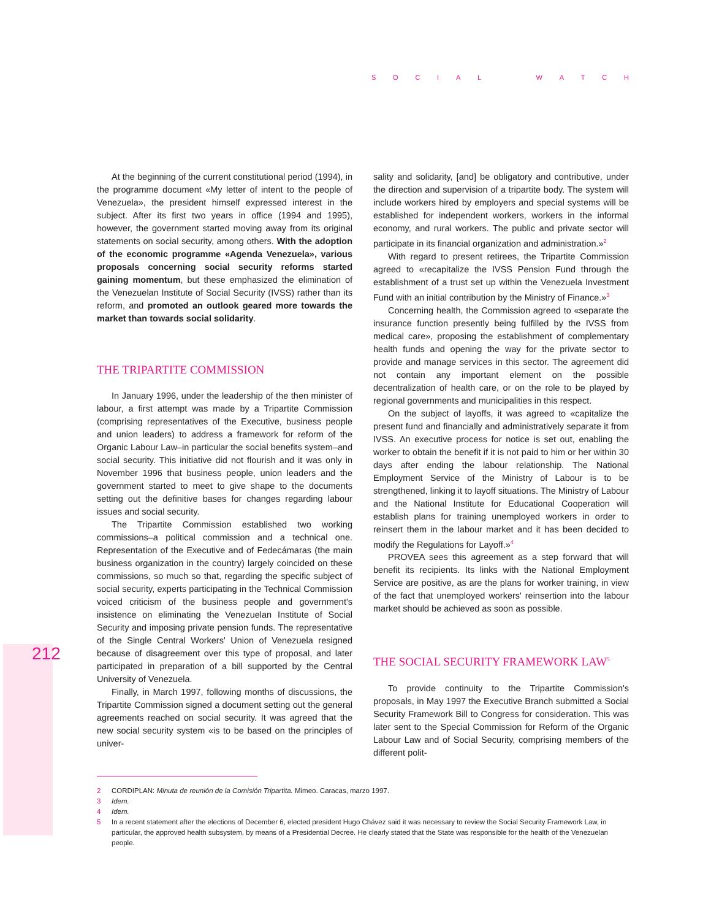SOCIAL WATCH
212
At the beginning of the current constitutional period (1994), in the programme document «My letter of intent to the people of Venezuela», the president himself expressed interest in the subject. After its first two years in office (1994 and 1995), however, the government started moving away from its original statements on social security, among others. With the adoption of the economic programme «Agenda Venezuela», various proposals concerning social security reforms started gaining momentum, but these emphasized the elimination of the Venezuelan Institute of Social Security (IVSS) rather than its reform, and promoted an outlook geared more towards the market than towards social solidarity.
THE TRIPARTITE COMMISSION
In January 1996, under the leadership of the then minister of labour, a first attempt was made by a Tripartite Commission (comprising representatives of the Executive, business people and union leaders) to address a framework for reform of the Organic Labour Law–in particular the social benefits system–and social security. This initiative did not flourish and it was only in November 1996 that business people, union leaders and the government started to meet to give shape to the documents setting out the definitive bases for changes regarding labour issues and social security.
The Tripartite Commission established two working commissions–a political commission and a technical one. Representation of the Executive and of Fedecámaras (the main business organization in the country) largely coincided on these commissions, so much so that, regarding the specific subject of social security, experts participating in the Technical Commission voiced criticism of the business people and government's insistence on eliminating the Venezuelan Institute of Social Security and imposing private pension funds. The representative of the Single Central Workers' Union of Venezuela resigned because of disagreement over this type of proposal, and later participated in preparation of a bill supported by the Central University of Venezuela.
Finally, in March 1997, following months of discussions, the Tripartite Commission signed a document setting out the general agreements reached on social security. It was agreed that the new social security system «is to be based on the principles of univer-
sality and solidarity, [and] be obligatory and contributive, under the direction and supervision of a tripartite body. The system will include workers hired by employers and special systems will be established for independent workers, workers in the informal economy, and rural workers. The public and private sector will participate in its financial organization and administration.»<sup>2</sup>
With regard to present retirees, the Tripartite Commission agreed to «recapitalize the IVSS Pension Fund through the establishment of a trust set up within the Venezuela Investment Fund with an initial contribution by the Ministry of Finance.»<sup>3</sup>
Concerning health, the Commission agreed to «separate the insurance function presently being fulfilled by the IVSS from medical care», proposing the establishment of complementary health funds and opening the way for the private sector to provide and manage services in this sector. The agreement did not contain any important element on the possible decentralization of health care, or on the role to be played by regional governments and municipalities in this respect.
On the subject of layoffs, it was agreed to «capitalize the present fund and financially and administratively separate it from IVSS. An executive process for notice is set out, enabling the worker to obtain the benefit if it is not paid to him or her within 30 days after ending the labour relationship. The National Employment Service of the Ministry of Labour is to be strengthened, linking it to layoff situations. The Ministry of Labour and the National Institute for Educational Cooperation will establish plans for training unemployed workers in order to reinsert them in the labour market and it has been decided to modify the Regulations for Layoff.»<sup>4</sup>
PROVEA sees this agreement as a step forward that will benefit its recipients. Its links with the National Employment Service are positive, as are the plans for worker training, in view of the fact that unemployed workers' reinsertion into the labour market should be achieved as soon as possible.
THE SOCIAL SECURITY FRAMEWORK LAW<sup>5</sup>
To provide continuity to the Tripartite Commission's proposals, in May 1997 the Executive Branch submitted a Social Security Framework Bill to Congress for consideration. This was later sent to the Special Commission for Reform of the Organic Labour Law and of Social Security, comprising members of the different polit-
2 CORDIPLAN: Minuta de reunión de la Comisión Tripartita. Mimeo. Caracas, marzo 1997.
3 Idem.
4 Idem.
5 In a recent statement after the elections of December 6, elected president Hugo Chávez said it was necessary to review the Social Security Framework Law, in particular, the approved health subsystem, by means of a Presidential Decree. He clearly stated that the State was responsible for the health of the Venezuelan people.